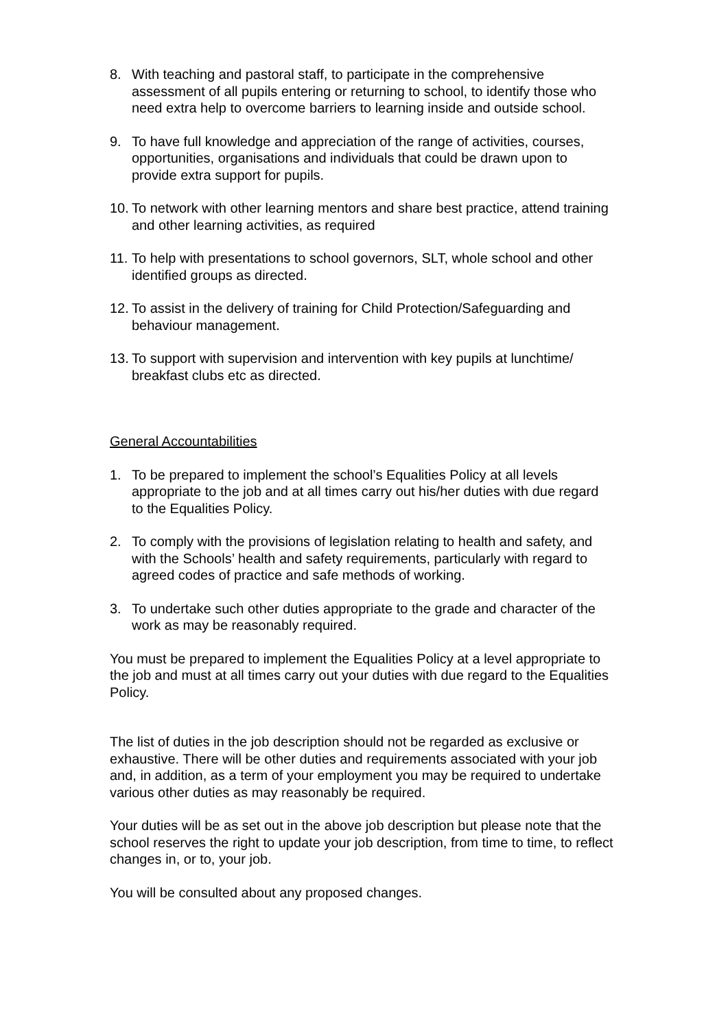8. With teaching and pastoral staff, to participate in the comprehensive assessment of all pupils entering or returning to school, to identify those who need extra help to overcome barriers to learning inside and outside school.
9. To have full knowledge and appreciation of the range of activities, courses, opportunities, organisations and individuals that could be drawn upon to provide extra support for pupils.
10.
To network with other learning mentors and share best practice, attend training and other learning activities, as required
11.
To help with presentations to school governors, SLT, whole school and other identified groups as directed.
12.
To assist in the delivery of training for Child Protection/Safeguarding and behaviour management.
13.
To support with supervision and intervention with key pupils at lunchtime/ breakfast clubs etc as directed.
General Accountabilities
1. To be prepared to implement the school’s Equalities Policy at all levels appropriate to the job and at all times carry out his/her duties with due regard to the Equalities Policy.
2. To comply with the provisions of legislation relating to health and safety, and with the Schools’ health and safety requirements, particularly with regard to agreed codes of practice and safe methods of working.
3. To undertake such other duties appropriate to the grade and character of the work as may be reasonably required.
You must be prepared to implement the Equalities Policy at a level appropriate to the job and must at all times carry out your duties with due regard to the Equalities Policy.
The list of duties in the job description should not be regarded as exclusive or exhaustive. There will be other duties and requirements associated with your job and, in addition, as a term of your employment you may be required to undertake various other duties as may reasonably be required.
Your duties will be as set out in the above job description but please note that the school reserves the right to update your job description, from time to time, to reflect changes in, or to, your job.
You will be consulted about any proposed changes.